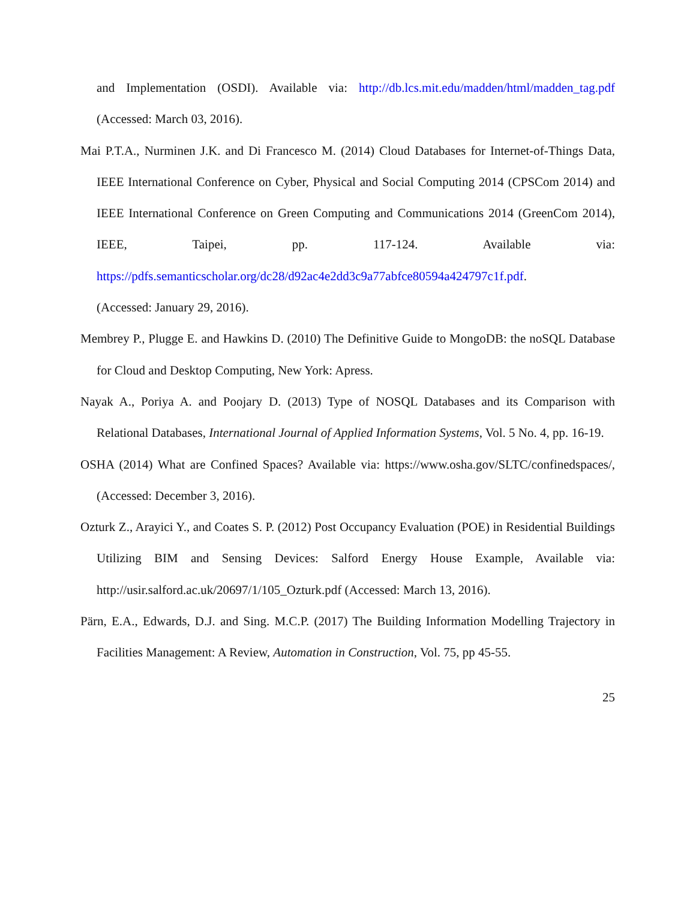and Implementation (OSDI). Available via: http://db.lcs.mit.edu/madden/html/madden_tag.pdf (Accessed: March 03, 2016).
Mai P.T.A., Nurminen J.K. and Di Francesco M. (2014) Cloud Databases for Internet-of-Things Data, IEEE International Conference on Cyber, Physical and Social Computing 2014 (CPSCom 2014) and IEEE International Conference on Green Computing and Communications 2014 (GreenCom 2014), IEEE, Taipei, pp. 117-124. Available via: https://pdfs.semanticscholar.org/dc28/d92ac4e2dd3c9a77abfce80594a424797c1f.pdf.
(Accessed: January 29, 2016).
Membrey P., Plugge E. and Hawkins D. (2010) The Definitive Guide to MongoDB: the noSQL Database for Cloud and Desktop Computing, New York: Apress.
Nayak A., Poriya A. and Poojary D. (2013) Type of NOSQL Databases and its Comparison with Relational Databases, International Journal of Applied Information Systems, Vol. 5 No. 4, pp. 16-19.
OSHA (2014) What are Confined Spaces? Available via: https://www.osha.gov/SLTC/confinedspaces/, (Accessed: December 3, 2016).
Ozturk Z., Arayici Y., and Coates S. P. (2012) Post Occupancy Evaluation (POE) in Residential Buildings Utilizing BIM and Sensing Devices: Salford Energy House Example, Available via: http://usir.salford.ac.uk/20697/1/105_Ozturk.pdf (Accessed: March 13, 2016).
Pärn, E.A., Edwards, D.J. and Sing. M.C.P. (2017) The Building Information Modelling Trajectory in Facilities Management: A Review, Automation in Construction, Vol. 75, pp 45-55.
25